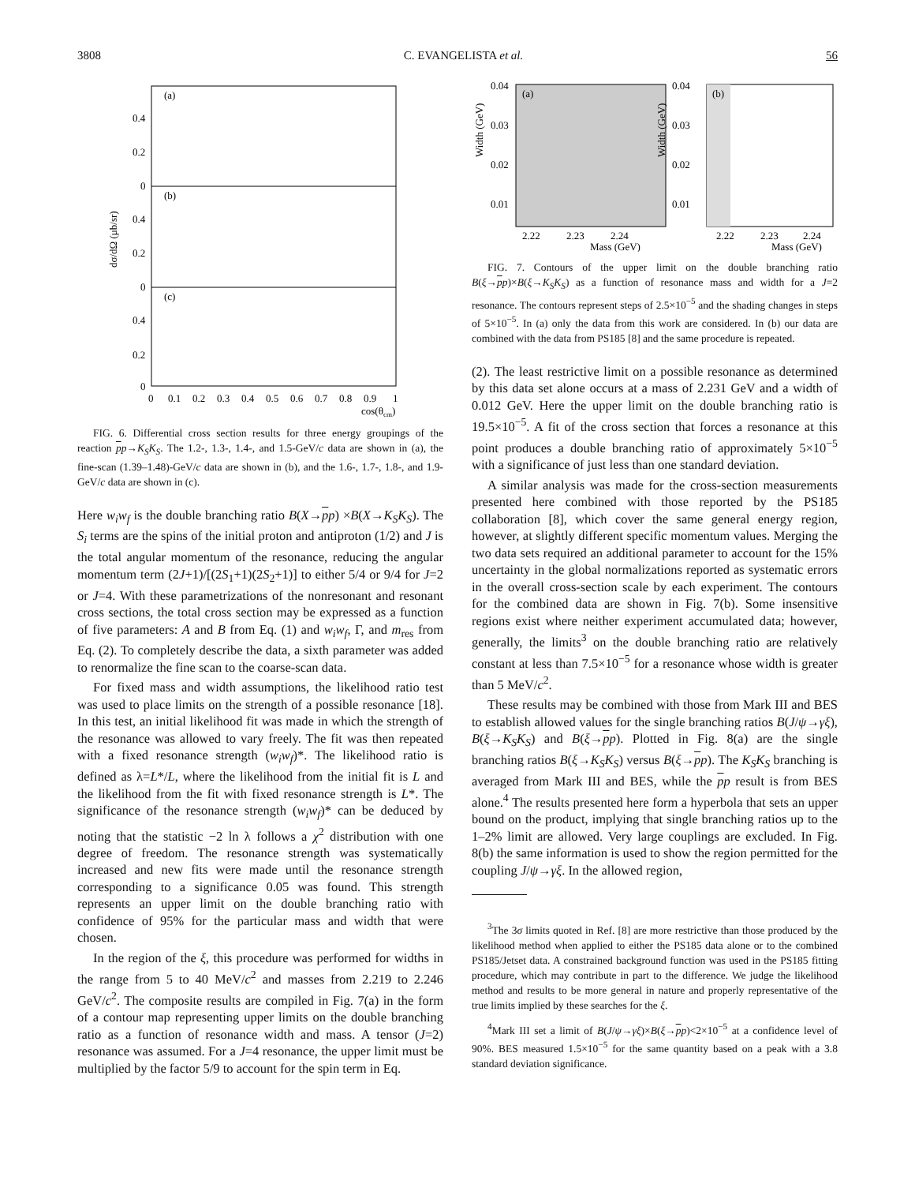3808 C. EVANGELISTA et al. 56
(a)
(b)
(c)
0.4
0.2
0
0.4
0.2
0
0.4
0.2
0
dσ/dΩ (μb/sr)
0
0.1
0.2
0.3
0.4
0.5
0.6
0.7
0.8
0.9
1
cos(θcm)
FIG. 6. Differential cross section results for three energy groupings of the reaction pp→K<sub>S</sub>K<sub>S</sub>. The 1.2-, 1.3-, 1.4-, and 1.5-GeV/c data are shown in (a), the fine-scan (1.39–1.48)-GeV/c data are shown in (b), and the 1.6-, 1.7-, 1.8-, and 1.9-GeV/c data are shown in (c).
Here w<sub>i</sub>w<sub>f</sub> is the double branching ratio B(X→pp) ×B(X→K<sub>S</sub>K<sub>S</sub>). The S<sub>i</sub> terms are the spins of the initial proton and antiproton (1/2) and J is the total angular momentum of the resonance, reducing the angular momentum term (2J+1)/[(2S<sub>1</sub>+1)(2S<sub>2</sub>+1)] to either 5/4 or 9/4 for J=2 or J=4. With these parametrizations of the nonresonant and resonant cross sections, the total cross section may be expressed as a function of five parameters: A and B from Eq. (1) and w<sub>i</sub>w<sub>f</sub>, Γ, and m<sub>res</sub> from Eq. (2). To completely describe the data, a sixth parameter was added to renormalize the fine scan to the coarse-scan data.
For fixed mass and width assumptions, the likelihood ratio test was used to place limits on the strength of a possible resonance [18]. In this test, an initial likelihood fit was made in which the strength of the resonance was allowed to vary freely. The fit was then repeated with a fixed resonance strength (w<sub>i</sub>w<sub>f</sub>)*. The likelihood ratio is defined as λ=L*/L, where the likelihood from the initial fit is L and the likelihood from the fit with fixed resonance strength is L*. The significance of the resonance strength (w<sub>i</sub>w<sub>f</sub>)* can be deduced by noting that the statistic −2 ln λ follows a χ<sup>2</sup> distribution with one degree of freedom. The resonance strength was systematically increased and new fits were made until the resonance strength corresponding to a significance 0.05 was found. This strength represents an upper limit on the double branching ratio with confidence of 95% for the particular mass and width that were chosen.
In the region of the ξ, this procedure was performed for widths in the range from 5 to 40 MeV/c<sup>2</sup> and masses from 2.219 to 2.246 GeV/c<sup>2</sup>. The composite results are compiled in Fig. 7(a) in the form of a contour map representing upper limits on the double branching ratio as a function of resonance width and mass. A tensor (J=2) resonance was assumed. For a J=4 resonance, the upper limit must be multiplied by the factor 5/9 to account for the spin term in Eq.
(a)
(b)
0.04
0.03
0.02
0.01
0.04
0.03
0.02
0.01
Width (GeV)
Width (GeV)
2.22
2.23
2.24
2.22
2.23
2.24
Mass (GeV)
Mass (GeV)
FIG. 7. Contours of the upper limit on the double branching ratio B(ξ→pp)×B(ξ→K<sub>S</sub>K<sub>S</sub>) as a function of resonance mass and width for a J=2 resonance. The contours represent steps of 2.5×10<sup>−5</sup> and the shading changes in steps of 5×10<sup>−5</sup>. In (a) only the data from this work are considered. In (b) our data are combined with the data from PS185 [8] and the same procedure is repeated.
(2). The least restrictive limit on a possible resonance as determined by this data set alone occurs at a mass of 2.231 GeV and a width of 0.012 GeV. Here the upper limit on the double branching ratio is 19.5×10<sup>−5</sup>. A fit of the cross section that forces a resonance at this point produces a double branching ratio of approximately 5×10<sup>−5</sup> with a significance of just less than one standard deviation.
A similar analysis was made for the cross-section measurements presented here combined with those reported by the PS185 collaboration [8], which cover the same general energy region, however, at slightly different specific momentum values. Merging the two data sets required an additional parameter to account for the 15% uncertainty in the global normalizations reported as systematic errors in the overall cross-section scale by each experiment. The contours for the combined data are shown in Fig. 7(b). Some insensitive regions exist where neither experiment accumulated data; however, generally, the limits<sup>3</sup> on the double branching ratio are relatively constant at less than 7.5×10<sup>−5</sup> for a resonance whose width is greater than 5 MeV/c<sup>2</sup>.
These results may be combined with those from Mark III and BES to establish allowed values for the single branching ratios B(J/ψ→γξ), B(ξ→K<sub>S</sub>K<sub>S</sub>) and B(ξ→pp). Plotted in Fig. 8(a) are the single branching ratios B(ξ→K<sub>S</sub>K<sub>S</sub>) versus B(ξ→pp). The K<sub>S</sub>K<sub>S</sub> branching is averaged from Mark III and BES, while the pp result is from BES alone.<sup>4</sup> The results presented here form a hyperbola that sets an upper bound on the product, implying that single branching ratios up to the 1–2% limit are allowed. Very large couplings are excluded. In Fig. 8(b) the same information is used to show the region permitted for the coupling J/ψ→γξ. In the allowed region,
<sup>3</sup> The 3σ limits quoted in Ref. [8] are more restrictive than those produced by the likelihood method when applied to either the PS185 data alone or to the combined PS185/Jetset data. A constrained background function was used in the PS185 fitting procedure, which may contribute in part to the difference. We judge the likelihood method and results to be more general in nature and properly representative of the true limits implied by these searches for the ξ.
<sup>4</sup> Mark III set a limit of B(J/ψ→γξ)×B(ξ→pp)<2×10<sup>−5</sup> at a confidence level of 90%. BES measured 1.5×10<sup>−5</sup> for the same quantity based on a peak with a 3.8 standard deviation significance.